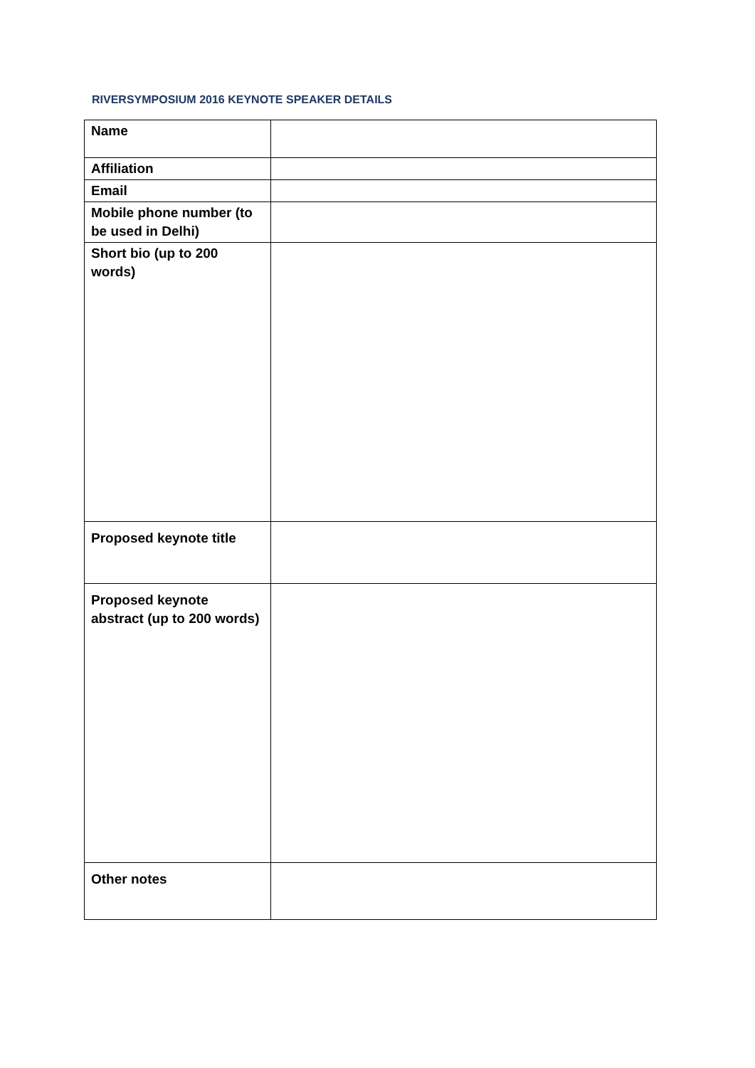RIVERSYMPOSIUM 2016 KEYNOTE SPEAKER DETAILS
| Name | |
| Affiliation | |
| Email | |
| Mobile phone number (to be used in Delhi) | |
| Short bio (up to 200 words) | |
| Proposed keynote title | |
| Proposed keynote abstract (up to 200 words) | |
| Other notes | |